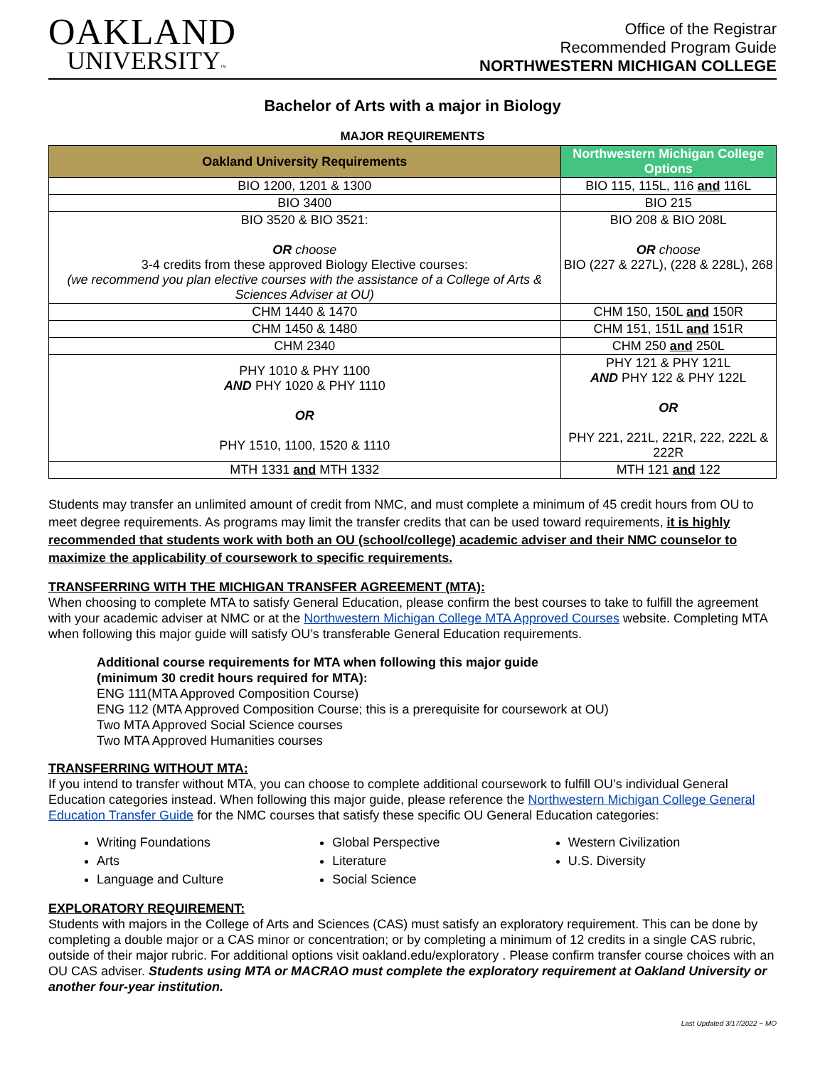OAKLAND
UNIVERSITY™
Office of the Registrar
Recommended Program Guide
NORTHWESTERN MICHIGAN COLLEGE
Bachelor of Arts with a major in Biology
MAJOR REQUIREMENTS
| Oakland University Requirements | Northwestern Michigan College Options |
| --- | --- |
| BIO 1200, 1201 & 1300 | BIO 115, 115L, 116 and 116L |
| BIO 3400 | BIO 215 |
| BIO 3520 & BIO 3521: OR choose 3-4 credits from these approved Biology Elective courses: (we recommend you plan elective courses with the assistance of a College of Arts & Sciences Adviser at OU) | BIO 208 & BIO 208L OR choose BIO (227 & 227L), (228 & 228L), 268 |
| CHM 1440 & 1470 | CHM 150, 150L and 150R |
| CHM 1450 & 1480 | CHM 151, 151L and 151R |
| CHM 2340 | CHM 250 and 250L |
| PHY 1010 & PHY 1100 AND PHY 1020 & PHY 1110 OR PHY 1510, 1100, 1520 & 1110 | PHY 121 & PHY 121L AND PHY 122 & PHY 122L OR PHY 221, 221L, 221R, 222, 222L & 222R |
| MTH 1331 and MTH 1332 | MTH 121 and 122 |
Students may transfer an unlimited amount of credit from NMC, and must complete a minimum of 45 credit hours from OU to meet degree requirements. As programs may limit the transfer credits that can be used toward requirements, it is highly recommended that students work with both an OU (school/college) academic adviser and their NMC counselor to maximize the applicability of coursework to specific requirements.
TRANSFERRING WITH THE MICHIGAN TRANSFER AGREEMENT (MTA):
When choosing to complete MTA to satisfy General Education, please confirm the best courses to take to fulfill the agreement with your academic adviser at NMC or at the Northwestern Michigan College MTA Approved Courses website. Completing MTA when following this major guide will satisfy OU’s transferable General Education requirements.
Additional course requirements for MTA when following this major guide
(minimum 30 credit hours required for MTA):
ENG 111(MTA Approved Composition Course)
ENG 112 (MTA Approved Composition Course; this is a prerequisite for coursework at OU)
Two MTA Approved Social Science courses
Two MTA Approved Humanities courses
TRANSFERRING WITHOUT MTA:
If you intend to transfer without MTA, you can choose to complete additional coursework to fulfill OU’s individual General Education categories instead. When following this major guide, please reference the Northwestern Michigan College General Education Transfer Guide for the NMC courses that satisfy these specific OU General Education categories:
Writing Foundations
Arts
Language and Culture
Global Perspective
Literature
Social Science
Western Civilization
U.S. Diversity
EXPLORATORY REQUIREMENT:
Students with majors in the College of Arts and Sciences (CAS) must satisfy an exploratory requirement. This can be done by completing a double major or a CAS minor or concentration; or by completing a minimum of 12 credits in a single CAS rubric, outside of their major rubric. For additional options visit oakland.edu/exploratory . Please confirm transfer course choices with an OU CAS adviser. Students using MTA or MACRAO must complete the exploratory requirement at Oakland University or another four-year institution.
Last Updated 3/17/2022 ~ MO